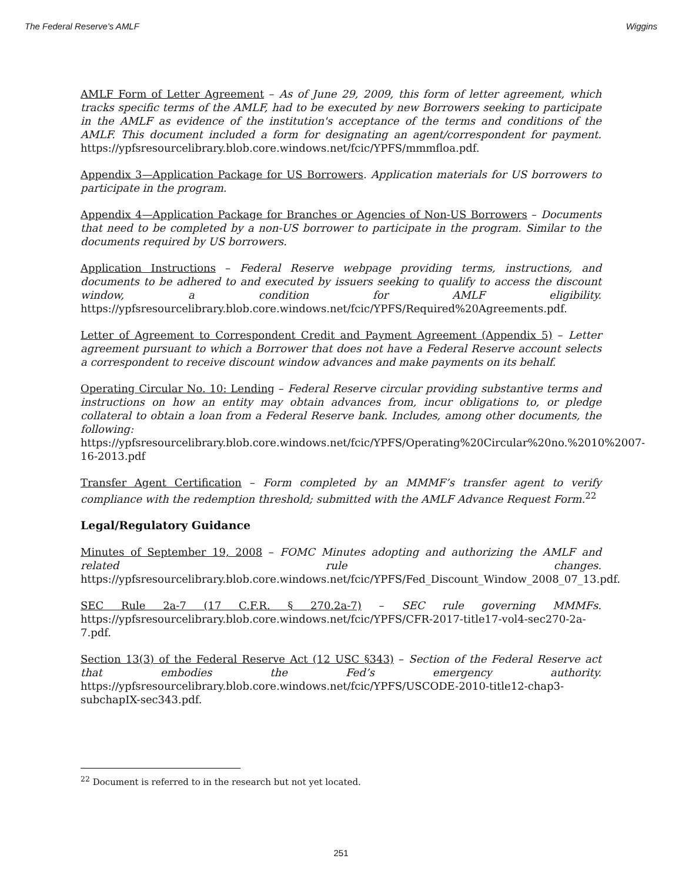The Federal Reserve's AMLF Wiggins
AMLF Form of Letter Agreement – As of June 29, 2009, this form of letter agreement, which tracks specific terms of the AMLF, had to be executed by new Borrowers seeking to participate in the AMLF as evidence of the institution's acceptance of the terms and conditions of the AMLF. This document included a form for designating an agent/correspondent for payment. https://ypfsresourcelibrary.blob.core.windows.net/fcic/YPFS/mmmfloa.pdf.
Appendix 3—Application Package for US Borrowers. Application materials for US borrowers to participate in the program.
Appendix 4—Application Package for Branches or Agencies of Non-US Borrowers – Documents that need to be completed by a non-US borrower to participate in the program. Similar to the documents required by US borrowers.
Application Instructions – Federal Reserve webpage providing terms, instructions, and documents to be adhered to and executed by issuers seeking to qualify to access the discount window, a condition for AMLF eligibility. https://ypfsresourcelibrary.blob.core.windows.net/fcic/YPFS/Required%20Agreements.pdf.
Letter of Agreement to Correspondent Credit and Payment Agreement (Appendix 5) – Letter agreement pursuant to which a Borrower that does not have a Federal Reserve account selects a correspondent to receive discount window advances and make payments on its behalf.
Operating Circular No. 10: Lending – Federal Reserve circular providing substantive terms and instructions on how an entity may obtain advances from, incur obligations to, or pledge collateral to obtain a loan from a Federal Reserve bank. Includes, among other documents, the following: https://ypfsresourcelibrary.blob.core.windows.net/fcic/YPFS/Operating%20Circular%20no.%2010%2007-16-2013.pdf
Transfer Agent Certification – Form completed by an MMMF’s transfer agent to verify compliance with the redemption threshold; submitted with the AMLF Advance Request Form.<sup>22</sup>
Legal/Regulatory Guidance
Minutes of September 19, 2008 – FOMC Minutes adopting and authorizing the AMLF and related rule changes. https://ypfsresourcelibrary.blob.core.windows.net/fcic/YPFS/Fed_Discount_Window_2008_07_13.pdf.
SEC Rule 2a-7 (17 C.F.R. § 270.2a-7) – SEC rule governing MMMFs. https://ypfsresourcelibrary.blob.core.windows.net/fcic/YPFS/CFR-2017-title17-vol4-sec270-2a-7.pdf.
Section 13(3) of the Federal Reserve Act (12 USC §343) – Section of the Federal Reserve act that embodies the Fed’s emergency authority. https://ypfsresourcelibrary.blob.core.windows.net/fcic/YPFS/USCODE-2010-title12-chap3-subchapIX-sec343.pdf.
<sup>22</sup> Document is referred to in the research but not yet located.
251